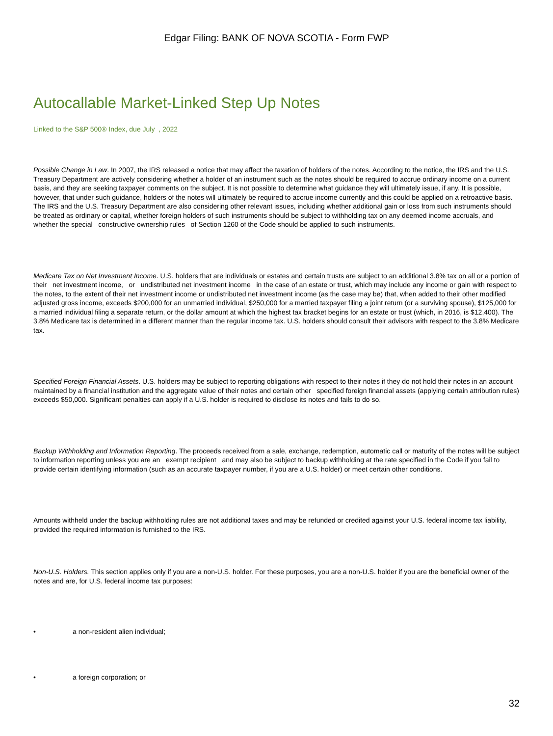Edgar Filing: BANK OF NOVA SCOTIA - Form FWP
Autocallable Market-Linked Step Up Notes
Linked to the S&P 500® Index, due July , 2022
Possible Change in Law. In 2007, the IRS released a notice that may affect the taxation of holders of the notes. According to the notice, the IRS and the U.S. Treasury Department are actively considering whether a holder of an instrument such as the notes should be required to accrue ordinary income on a current basis, and they are seeking taxpayer comments on the subject. It is not possible to determine what guidance they will ultimately issue, if any. It is possible, however, that under such guidance, holders of the notes will ultimately be required to accrue income currently and this could be applied on a retroactive basis. The IRS and the U.S. Treasury Department are also considering other relevant issues, including whether additional gain or loss from such instruments should be treated as ordinary or capital, whether foreign holders of such instruments should be subject to withholding tax on any deemed income accruals, and whether the special constructive ownership rules of Section 1260 of the Code should be applied to such instruments.
Medicare Tax on Net Investment Income. U.S. holders that are individuals or estates and certain trusts are subject to an additional 3.8% tax on all or a portion of their net investment income, or undistributed net investment income in the case of an estate or trust, which may include any income or gain with respect to the notes, to the extent of their net investment income or undistributed net investment income (as the case may be) that, when added to their other modified adjusted gross income, exceeds $200,000 for an unmarried individual, $250,000 for a married taxpayer filing a joint return (or a surviving spouse), $125,000 for a married individual filing a separate return, or the dollar amount at which the highest tax bracket begins for an estate or trust (which, in 2016, is $12,400). The 3.8% Medicare tax is determined in a different manner than the regular income tax. U.S. holders should consult their advisors with respect to the 3.8% Medicare tax.
Specified Foreign Financial Assets. U.S. holders may be subject to reporting obligations with respect to their notes if they do not hold their notes in an account maintained by a financial institution and the aggregate value of their notes and certain other specified foreign financial assets (applying certain attribution rules) exceeds $50,000. Significant penalties can apply if a U.S. holder is required to disclose its notes and fails to do so.
Backup Withholding and Information Reporting. The proceeds received from a sale, exchange, redemption, automatic call or maturity of the notes will be subject to information reporting unless you are an exempt recipient and may also be subject to backup withholding at the rate specified in the Code if you fail to provide certain identifying information (such as an accurate taxpayer number, if you are a U.S. holder) or meet certain other conditions.
Amounts withheld under the backup withholding rules are not additional taxes and may be refunded or credited against your U.S. federal income tax liability, provided the required information is furnished to the IRS.
Non-U.S. Holders. This section applies only if you are a non-U.S. holder. For these purposes, you are a non-U.S. holder if you are the beneficial owner of the notes and are, for U.S. federal income tax purposes:
• a non-resident alien individual;
• a foreign corporation; or
32